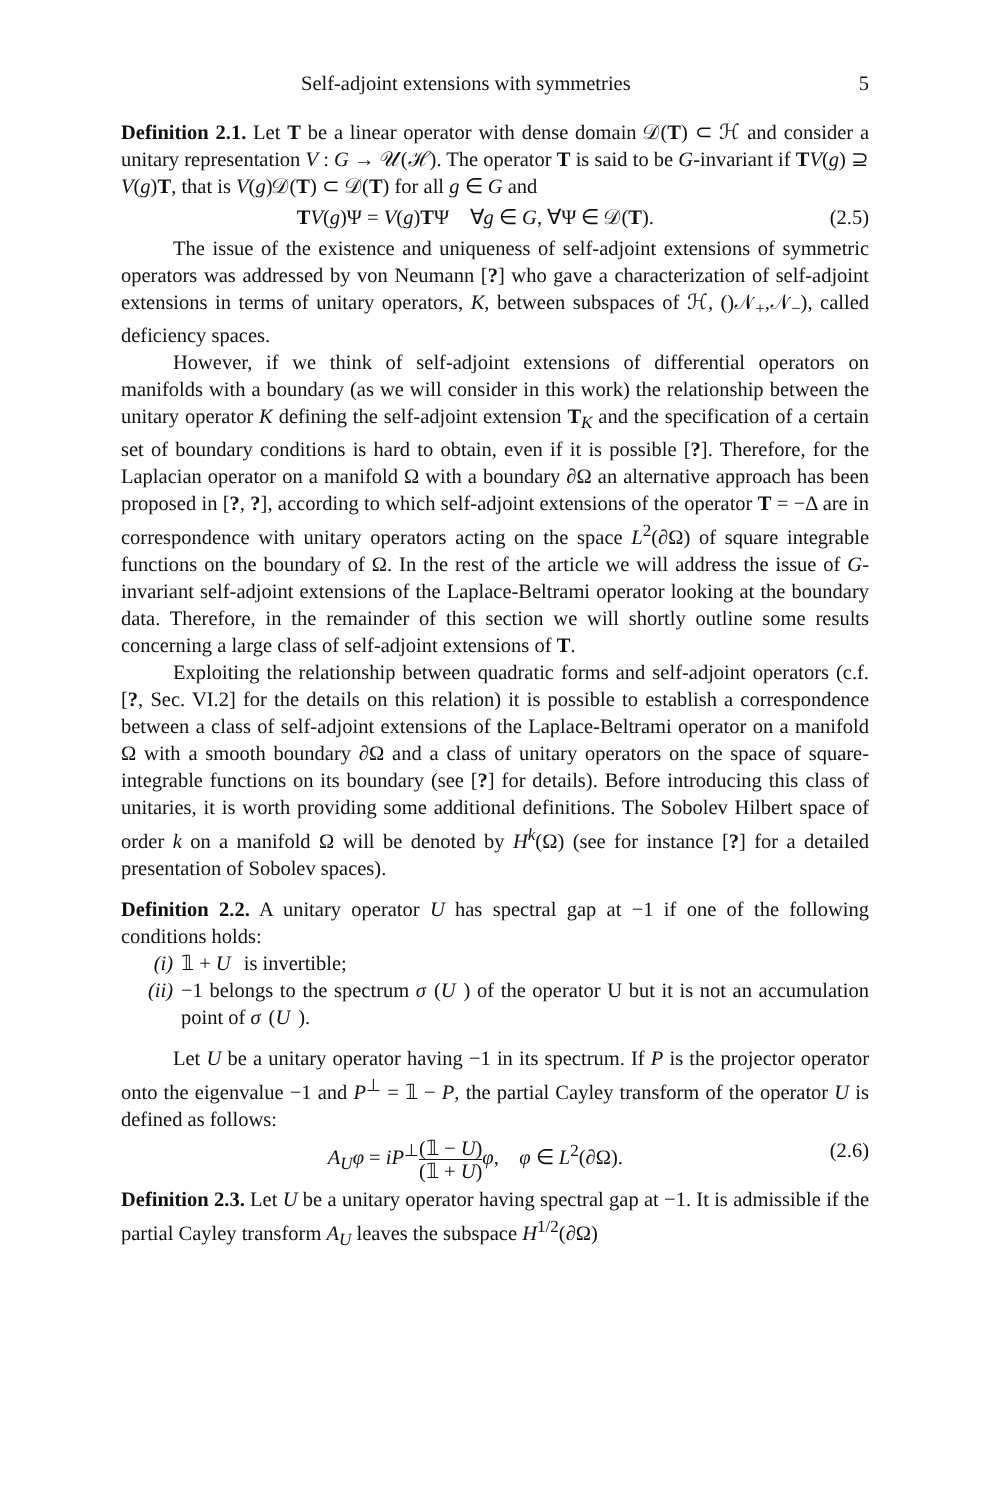Self-adjoint extensions with symmetries 5
Definition 2.1. Let T be a linear operator with dense domain 𝒟(T) ⊂ ℋ and consider a unitary representation V : G → 𝒰(ℋ). The operator T is said to be G-invariant if TV(g) ⊇ V(g)T, that is V(g)𝒟(T) ⊂ 𝒟(T) for all g ∈ G and
TV(g)Ψ = V(g)TΨ ∀g ∈ G, ∀Ψ ∈ 𝒟(T). (2.5)
The issue of the existence and uniqueness of self-adjoint extensions of symmetric operators was addressed by von Neumann [?] who gave a characterization of self-adjoint extensions in terms of unitary operators, K, between subspaces of ℋ, ()𝒩<sub>+</sub>,𝒩<sub>−</sub>), called deficiency spaces.
However, if we think of self-adjoint extensions of differential operators on manifolds with a boundary (as we will consider in this work) the relationship between the unitary operator K defining the self-adjoint extension T<sub>K</sub> and the specification of a certain set of boundary conditions is hard to obtain, even if it is possible [?]. Therefore, for the Laplacian operator on a manifold Ω with a boundary ∂Ω an alternative approach has been proposed in [?, ?], according to which self-adjoint extensions of the operator T = −Δ are in correspondence with unitary operators acting on the space L<sup>2</sup>(∂Ω) of square integrable functions on the boundary of Ω. In the rest of the article we will address the issue of G-invariant self-adjoint extensions of the Laplace-Beltrami operator looking at the boundary data. Therefore, in the remainder of this section we will shortly outline some results concerning a large class of self-adjoint extensions of T.
Exploiting the relationship between quadratic forms and self-adjoint operators (c.f. [?, Sec. VI.2] for the details on this relation) it is possible to establish a correspondence between a class of self-adjoint extensions of the Laplace-Beltrami operator on a manifold Ω with a smooth boundary ∂Ω and a class of unitary operators on the space of square-integrable functions on its boundary (see [?] for details). Before introducing this class of unitaries, it is worth providing some additional definitions. The Sobolev Hilbert space of order k on a manifold Ω will be denoted by H<sup>k</sup>(Ω) (see for instance [?] for a detailed presentation of Sobolev spaces).
Definition 2.2. A unitary operator U has spectral gap at −1 if one of the following conditions holds:
(i) 𝟙 + U is invertible;
(ii) −1 belongs to the spectrum σ (U) of the operator U but it is not an accumulation point of σ (U).
Let U be a unitary operator having −1 in its spectrum. If P is the projector operator onto the eigenvalue −1 and P<sup>⊥</sup> = 𝟙 − P, the partial Cayley transform of the operator U is defined as follows:
A<sub>U</sub>φ = iP<sup>⊥</sup>(𝟙 − U) (𝟙 + U) φ, φ ∈ L<sup>2</sup>(∂Ω). (2.6)
Definition 2.3. Let U be a unitary operator having spectral gap at −1. It is admissible if the partial Cayley transform A<sub>U</sub> leaves the subspace H<sup>1/2</sup>(∂Ω)